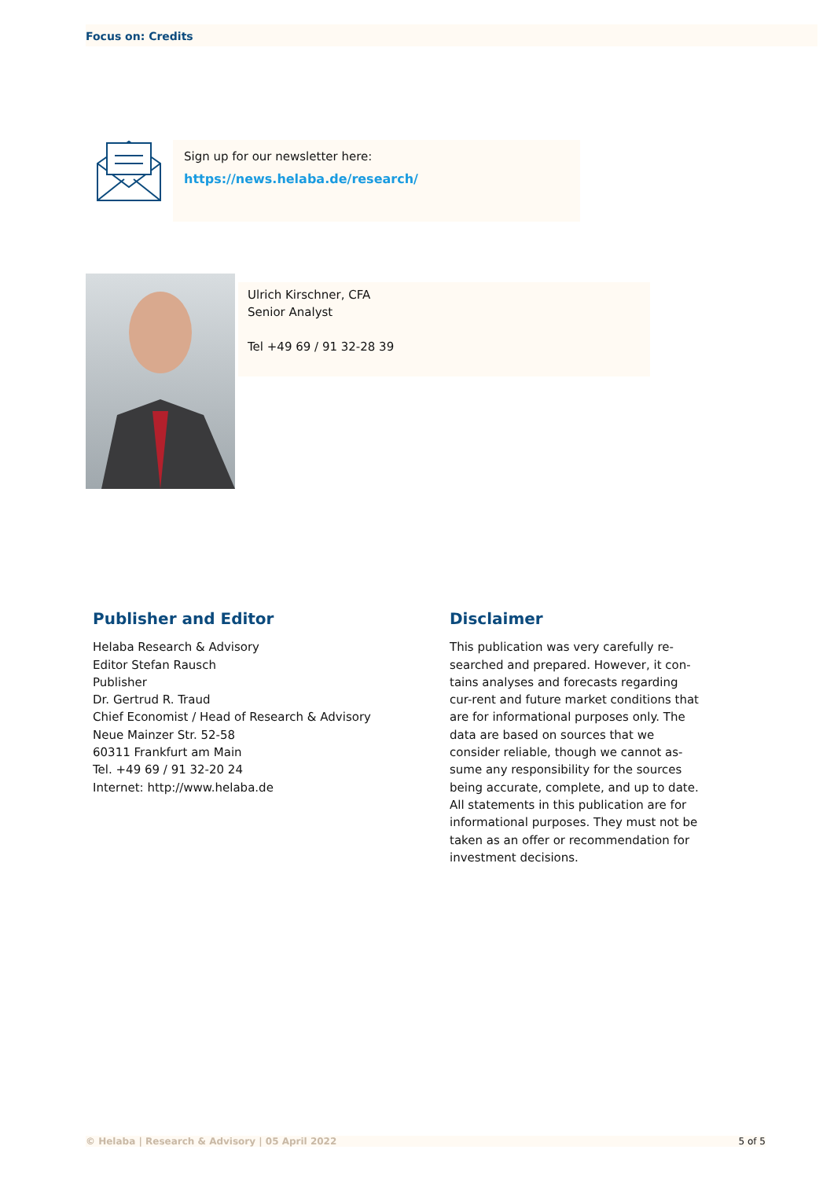Focus on: Credits
Sign up for our newsletter here:
https://news.helaba.de/research/
Ulrich Kirschner, CFA
Senior Analyst
Tel +49 69 / 91 32-28 39
Publisher and Editor
Helaba Research & Advisory
Editor Stefan Rausch
Publisher
Dr. Gertrud R. Traud
Chief Economist / Head of Research & Advisory
Neue Mainzer Str. 52-58
60311 Frankfurt am Main
Tel. +49 69 / 91 32-20 24
Internet: http://www.helaba.de
Disclaimer
This publication was very carefully re-searched and prepared. However, it con-tains analyses and forecasts regarding cur-rent and future market conditions that are for informational purposes only. The data are based on sources that we consider reliable, though we cannot as-sume any responsibility for the sources being accurate, complete, and up to date. All statements in this publication are for informational purposes. They must not be taken as an offer or recommendation for investment decisions.
© Helaba | Research & Advisory | 05 April 2022 5 of 5